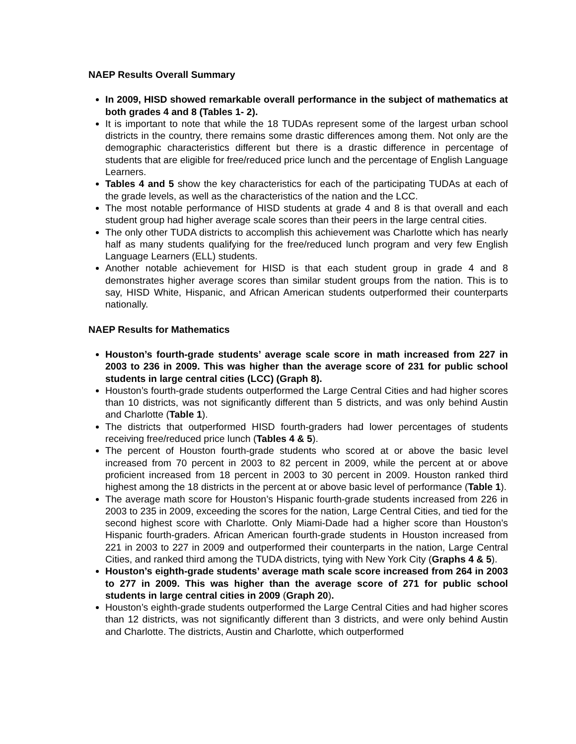NAEP Results Overall Summary
In 2009, HISD showed remarkable overall performance in the subject of mathematics at both grades 4 and 8 (Tables 1- 2).
It is important to note that while the 18 TUDAs represent some of the largest urban school districts in the country, there remains some drastic differences among them. Not only are the demographic characteristics different but there is a drastic difference in percentage of students that are eligible for free/reduced price lunch and the percentage of English Language Learners.
Tables 4 and 5 show the key characteristics for each of the participating TUDAs at each of the grade levels, as well as the characteristics of the nation and the LCC.
The most notable performance of HISD students at grade 4 and 8 is that overall and each student group had higher average scale scores than their peers in the large central cities.
The only other TUDA districts to accomplish this achievement was Charlotte which has nearly half as many students qualifying for the free/reduced lunch program and very few English Language Learners (ELL) students.
Another notable achievement for HISD is that each student group in grade 4 and 8 demonstrates higher average scores than similar student groups from the nation. This is to say, HISD White, Hispanic, and African American students outperformed their counterparts nationally.
NAEP Results for Mathematics
Houston’s fourth-grade students’ average scale score in math increased from 227 in 2003 to 236 in 2009. This was higher than the average score of 231 for public school students in large central cities (LCC) (Graph 8).
Houston’s fourth-grade students outperformed the Large Central Cities and had higher scores than 10 districts, was not significantly different than 5 districts, and was only behind Austin and Charlotte (Table 1).
The districts that outperformed HISD fourth-graders had lower percentages of students receiving free/reduced price lunch (Tables 4 & 5).
The percent of Houston fourth-grade students who scored at or above the basic level increased from 70 percent in 2003 to 82 percent in 2009, while the percent at or above proficient increased from 18 percent in 2003 to 30 percent in 2009. Houston ranked third highest among the 18 districts in the percent at or above basic level of performance (Table 1).
The average math score for Houston’s Hispanic fourth-grade students increased from 226 in 2003 to 235 in 2009, exceeding the scores for the nation, Large Central Cities, and tied for the second highest score with Charlotte. Only Miami-Dade had a higher score than Houston’s Hispanic fourth-graders. African American fourth-grade students in Houston increased from 221 in 2003 to 227 in 2009 and outperformed their counterparts in the nation, Large Central Cities, and ranked third among the TUDA districts, tying with New York City (Graphs 4 & 5).
Houston’s eighth-grade students’ average math scale score increased from 264 in 2003 to 277 in 2009. This was higher than the average score of 271 for public school students in large central cities in 2009 (Graph 20).
Houston’s eighth-grade students outperformed the Large Central Cities and had higher scores than 12 districts, was not significantly different than 3 districts, and were only behind Austin and Charlotte. The districts, Austin and Charlotte, which outperformed